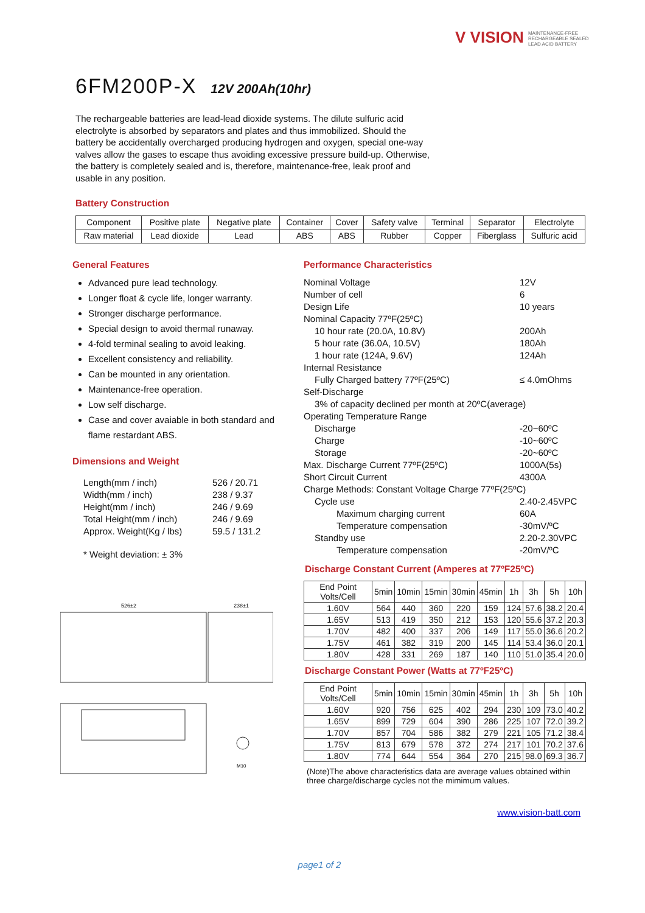V VISION MAINTENANCE-FREE RECHARGEABLE SEALED LEAD ACID BATTERY
6FM200P-X 12V 200Ah(10hr)
The rechargeable batteries are lead-lead dioxide systems. The dilute sulfuric acid electrolyte is absorbed by separators and plates and thus immobilized. Should the battery be accidentally overcharged producing hydrogen and oxygen, special one-way valves allow the gases to escape thus avoiding excessive pressure build-up. Otherwise, the battery is completely sealed and is, therefore, maintenance-free, leak proof and usable in any position.
Battery Construction
| Component | Positive plate | Negative plate | Container | Cover | Safety valve | Terminal | Separator | Electrolyte |
| Raw material | Lead dioxide | Lead | ABS | ABS | Rubber | Copper | Fiberglass | Sulfuric acid |
General Features
Advanced pure lead technology.
Longer float & cycle life, longer warranty.
Stronger discharge performance.
Special design to avoid thermal runaway.
4-fold terminal sealing to avoid leaking.
Excellent consistency and reliability.
Can be mounted in any orientation.
Maintenance-free operation.
Low self discharge.
Case and cover avaiable in both standard and flame restardant ABS.
Dimensions and Weight
Length(mm / inch) 526 / 20.71
Width(mm / inch) 238 / 9.37
Height(mm / inch) 246 / 9.69
Total Height(mm / inch) 246 / 9.69
Approx. Weight(Kg / lbs) 59.5 / 131.2
* Weight deviation: ± 3%
526±2
238±1
M10
Performance Characteristics
Nominal Voltage 12V
Number of cell 6
Design Life 10 years
Nominal Capacity 77ºF(25ºC)
10 hour rate (20.0A, 10.8V) 200Ah
5 hour rate (36.0A, 10.5V) 180Ah
1 hour rate (124A, 9.6V) 124Ah
Internal Resistance
Fully Charged battery 77ºF(25ºC) ≤ 4.0mOhms
Self-Discharge
3% of capacity declined per month at 20ºC(average)
Operating Temperature Range
Discharge -20~60ºC
Charge -10~60ºC
Storage -20~60ºC
Max. Discharge Current 77ºF(25ºC) 1000A(5s)
Short Circuit Current 4300A
Charge Methods: Constant Voltage Charge 77ºF(25ºC)
Cycle use 2.40-2.45VPC
Maximum charging current 60A
Temperature compensation -30mV/ºC
Standby use 2.20-2.30VPC
Temperature compensation -20mV/ºC
Discharge Constant Current (Amperes at 77ºF25ºC)
| End Point Volts/Cell | 5min | 10min | 15min | 30min | 45min | 1h | 3h | 5h | 10h |
| 1.60V | 564 | 440 | 360 | 220 | 159 | 124 | 57.6 | 38.2 | 20.4 |
| 1.65V | 513 | 419 | 350 | 212 | 153 | 120 | 55.6 | 37.2 | 20.3 |
| 1.70V | 482 | 400 | 337 | 206 | 149 | 117 | 55.0 | 36.6 | 20.2 |
| 1.75V | 461 | 382 | 319 | 200 | 145 | 114 | 53.4 | 36.0 | 20.1 |
| 1.80V | 428 | 331 | 269 | 187 | 140 | 110 | 51.0 | 35.4 | 20.0 |
Discharge Constant Power (Watts at 77ºF25ºC)
| End Point Volts/Cell | 5min | 10min | 15min | 30min | 45min | 1h | 3h | 5h | 10h |
| 1.60V | 920 | 756 | 625 | 402 | 294 | 230 | 109 | 73.0 | 40.2 |
| 1.65V | 899 | 729 | 604 | 390 | 286 | 225 | 107 | 72.0 | 39.2 |
| 1.70V | 857 | 704 | 586 | 382 | 279 | 221 | 105 | 71.2 | 38.4 |
| 1.75V | 813 | 679 | 578 | 372 | 274 | 217 | 101 | 70.2 | 37.6 |
| 1.80V | 774 | 644 | 554 | 364 | 270 | 215 | 98.0 | 69.3 | 36.7 |
(Note)The above characteristics data are average values obtained within three charge/discharge cycles not the mimimum values.
www.vision-batt.com
page1 of 2